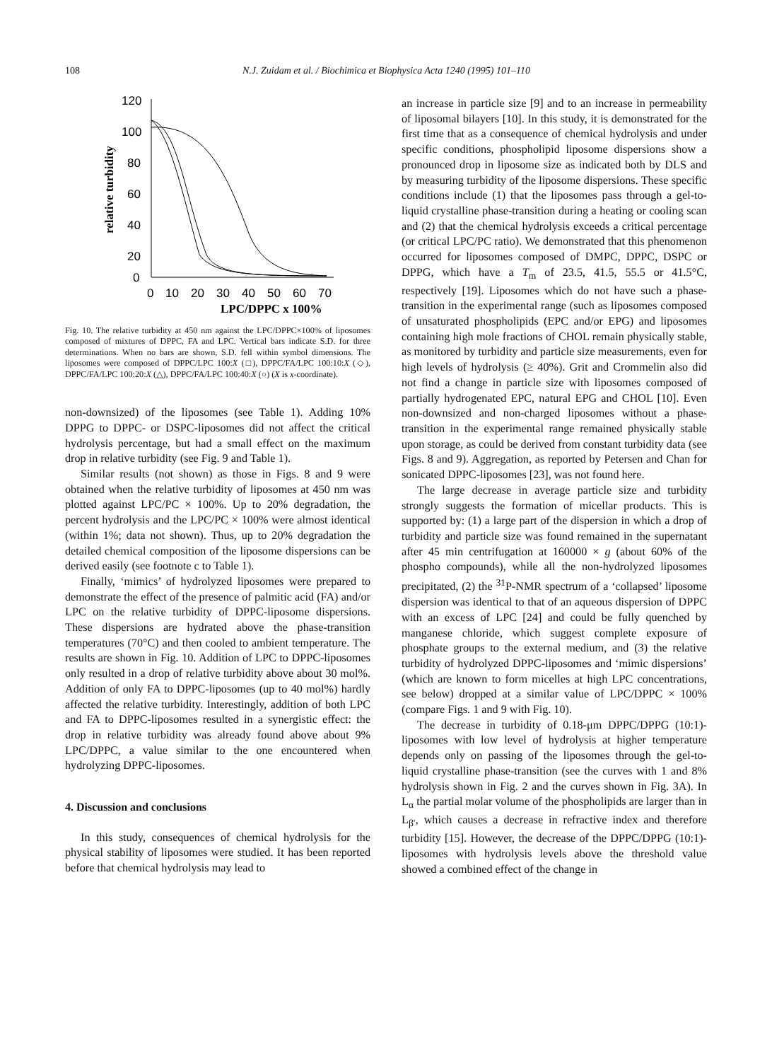108 N.J. Zuidam et al. / Biochimica et Biophysica Acta 1240 (1995) 101–110
relative turbidity
120
100
80
60
40
20
0
0
10
20
30
40
50
60
70
LPC/DPPC x 100%
Fig. 10. The relative turbidity at 450 nm against the LPC/DPPC×100% of liposomes composed of mixtures of DPPC, FA and LPC. Vertical bars indicate S.D. for three determinations. When no bars are shown, S.D. fell within symbol dimensions. The liposomes were composed of DPPC/LPC 100:X (□), DPPC/FA/LPC 100:10:X (◇), DPPC/FA/LPC 100:20:X (△), DPPC/FA/LPC 100:40:X (○) (X is x-coordinate).
non-downsized) of the liposomes (see Table 1). Adding 10% DPPG to DPPC- or DSPC-liposomes did not affect the critical hydrolysis percentage, but had a small effect on the maximum drop in relative turbidity (see Fig. 9 and Table 1).
Similar results (not shown) as those in Figs. 8 and 9 were obtained when the relative turbidity of liposomes at 450 nm was plotted against LPC/PC × 100%. Up to 20% degradation, the percent hydrolysis and the LPC/PC × 100% were almost identical (within 1%; data not shown). Thus, up to 20% degradation the detailed chemical composition of the liposome dispersions can be derived easily (see footnote c to Table 1).
Finally, ‘mimics’ of hydrolyzed liposomes were prepared to demonstrate the effect of the presence of palmitic acid (FA) and/or LPC on the relative turbidity of DPPC-liposome dispersions. These dispersions are hydrated above the phase-transition temperatures (70°C) and then cooled to ambient temperature. The results are shown in Fig. 10. Addition of LPC to DPPC-liposomes only resulted in a drop of relative turbidity above about 30 mol%. Addition of only FA to DPPC-liposomes (up to 40 mol%) hardly affected the relative turbidity. Interestingly, addition of both LPC and FA to DPPC-liposomes resulted in a synergistic effect: the drop in relative turbidity was already found above about 9% LPC/DPPC, a value similar to the one encountered when hydrolyzing DPPC-liposomes.
4. Discussion and conclusions
In this study, consequences of chemical hydrolysis for the physical stability of liposomes were studied. It has been reported before that chemical hydrolysis may lead to
an increase in particle size [9] and to an increase in permeability of liposomal bilayers [10]. In this study, it is demonstrated for the first time that as a consequence of chemical hydrolysis and under specific conditions, phospholipid liposome dispersions show a pronounced drop in liposome size as indicated both by DLS and by measuring turbidity of the liposome dispersions. These specific conditions include (1) that the liposomes pass through a gel-to-liquid crystalline phase-transition during a heating or cooling scan and (2) that the chemical hydrolysis exceeds a critical percentage (or critical LPC/PC ratio). We demonstrated that this phenomenon occurred for liposomes composed of DMPC, DPPC, DSPC or DPPG, which have a T<sub>m</sub> of 23.5, 41.5, 55.5 or 41.5°C, respectively [19]. Liposomes which do not have such a phase-transition in the experimental range (such as liposomes composed of unsaturated phospholipids (EPC and/or EPG) and liposomes containing high mole fractions of CHOL remain physically stable, as monitored by turbidity and particle size measurements, even for high levels of hydrolysis (≥ 40%). Grit and Crommelin also did not find a change in particle size with liposomes composed of partially hydrogenated EPC, natural EPG and CHOL [10]. Even non-downsized and non-charged liposomes without a phase-transition in the experimental range remained physically stable upon storage, as could be derived from constant turbidity data (see Figs. 8 and 9). Aggregation, as reported by Petersen and Chan for sonicated DPPC-liposomes [23], was not found here.
The large decrease in average particle size and turbidity strongly suggests the formation of micellar products. This is supported by: (1) a large part of the dispersion in which a drop of turbidity and particle size was found remained in the supernatant after 45 min centrifugation at 160000 × g (about 60% of the phospho compounds), while all the non-hydrolyzed liposomes precipitated, (2) the <sup>31</sup>P-NMR spectrum of a ‘collapsed’ liposome dispersion was identical to that of an aqueous dispersion of DPPC with an excess of LPC [24] and could be fully quenched by manganese chloride, which suggest complete exposure of phosphate groups to the external medium, and (3) the relative turbidity of hydrolyzed DPPC-liposomes and ‘mimic dispersions’ (which are known to form micelles at high LPC concentrations, see below) dropped at a similar value of LPC/DPPC × 100% (compare Figs. 1 and 9 with Fig. 10).
The decrease in turbidity of 0.18-μm DPPC/DPPG (10:1)-liposomes with low level of hydrolysis at higher temperature depends only on passing of the liposomes through the gel-to-liquid crystalline phase-transition (see the curves with 1 and 8% hydrolysis shown in Fig. 2 and the curves shown in Fig. 3A). In L<sub>α</sub> the partial molar volume of the phospholipids are larger than in L<sub>β′</sub>, which causes a decrease in refractive index and therefore turbidity [15]. However, the decrease of the DPPC/DPPG (10:1)-liposomes with hydrolysis levels above the threshold value showed a combined effect of the change in